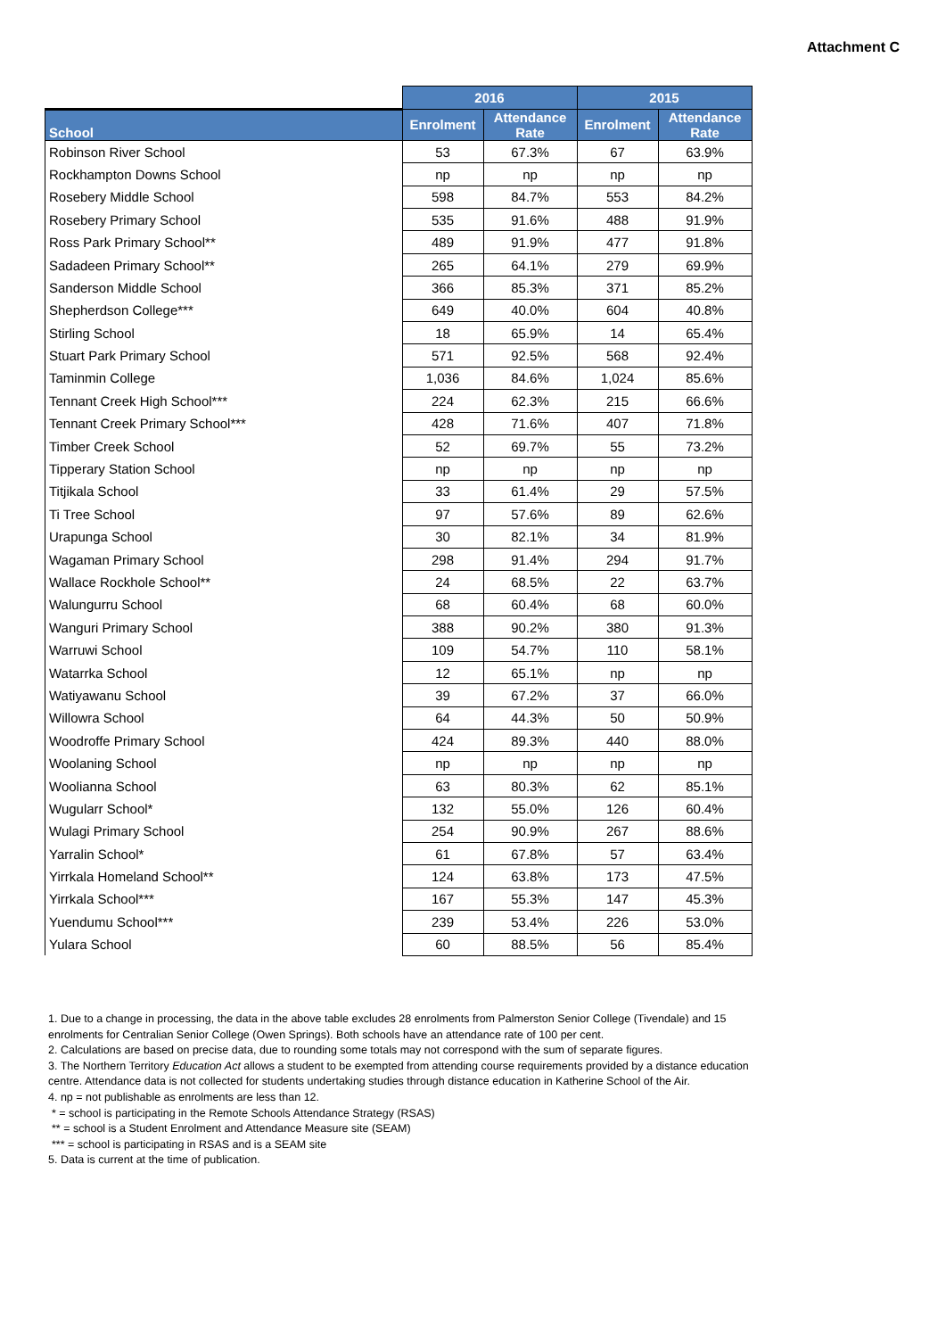Attachment C
| | 2016 | | 2015 | |
| --- | --- | --- | --- | --- |
| School | Enrolment | Attendance Rate | Enrolment | Attendance Rate |
| Robinson River School | 53 | 67.3% | 67 | 63.9% |
| Rockhampton Downs School | np | np | np | np |
| Rosebery Middle School | 598 | 84.7% | 553 | 84.2% |
| Rosebery Primary School | 535 | 91.6% | 488 | 91.9% |
| Ross Park Primary School** | 489 | 91.9% | 477 | 91.8% |
| Sadadeen Primary School** | 265 | 64.1% | 279 | 69.9% |
| Sanderson Middle School | 366 | 85.3% | 371 | 85.2% |
| Shepherdson College*** | 649 | 40.0% | 604 | 40.8% |
| Stirling School | 18 | 65.9% | 14 | 65.4% |
| Stuart Park Primary School | 571 | 92.5% | 568 | 92.4% |
| Taminmin College | 1,036 | 84.6% | 1,024 | 85.6% |
| Tennant Creek High School*** | 224 | 62.3% | 215 | 66.6% |
| Tennant Creek Primary School*** | 428 | 71.6% | 407 | 71.8% |
| Timber Creek School | 52 | 69.7% | 55 | 73.2% |
| Tipperary Station School | np | np | np | np |
| Titjikala School | 33 | 61.4% | 29 | 57.5% |
| Ti Tree School | 97 | 57.6% | 89 | 62.6% |
| Urapunga School | 30 | 82.1% | 34 | 81.9% |
| Wagaman Primary School | 298 | 91.4% | 294 | 91.7% |
| Wallace Rockhole School** | 24 | 68.5% | 22 | 63.7% |
| Walungurru School | 68 | 60.4% | 68 | 60.0% |
| Wanguri Primary School | 388 | 90.2% | 380 | 91.3% |
| Warruwi School | 109 | 54.7% | 110 | 58.1% |
| Watarrka School | 12 | 65.1% | np | np |
| Watiyawanu School | 39 | 67.2% | 37 | 66.0% |
| Willowra School | 64 | 44.3% | 50 | 50.9% |
| Woodroffe Primary School | 424 | 89.3% | 440 | 88.0% |
| Woolaning School | np | np | np | np |
| Woolianna School | 63 | 80.3% | 62 | 85.1% |
| Wugularr School* | 132 | 55.0% | 126 | 60.4% |
| Wulagi Primary School | 254 | 90.9% | 267 | 88.6% |
| Yarralin School* | 61 | 67.8% | 57 | 63.4% |
| Yirrkala Homeland School** | 124 | 63.8% | 173 | 47.5% |
| Yirrkala School*** | 167 | 55.3% | 147 | 45.3% |
| Yuendumu School*** | 239 | 53.4% | 226 | 53.0% |
| Yulara School | 60 | 88.5% | 56 | 85.4% |
1. Due to a change in processing, the data in the above table excludes 28 enrolments from Palmerston Senior College (Tivendale) and 15 enrolments for Centralian Senior College (Owen Springs). Both schools have an attendance rate of 100 per cent.
2. Calculations are based on precise data, due to rounding some totals may not correspond with the sum of separate figures.
3. The Northern Territory Education Act allows a student to be exempted from attending course requirements provided by a distance education centre. Attendance data is not collected for students undertaking studies through distance education in Katherine School of the Air.
4. np = not publishable as enrolments are less than 12.
* = school is participating in the Remote Schools Attendance Strategy (RSAS)
** = school is a Student Enrolment and Attendance Measure site (SEAM)
*** = school is participating in RSAS and is a SEAM site
5. Data is current at the time of publication.